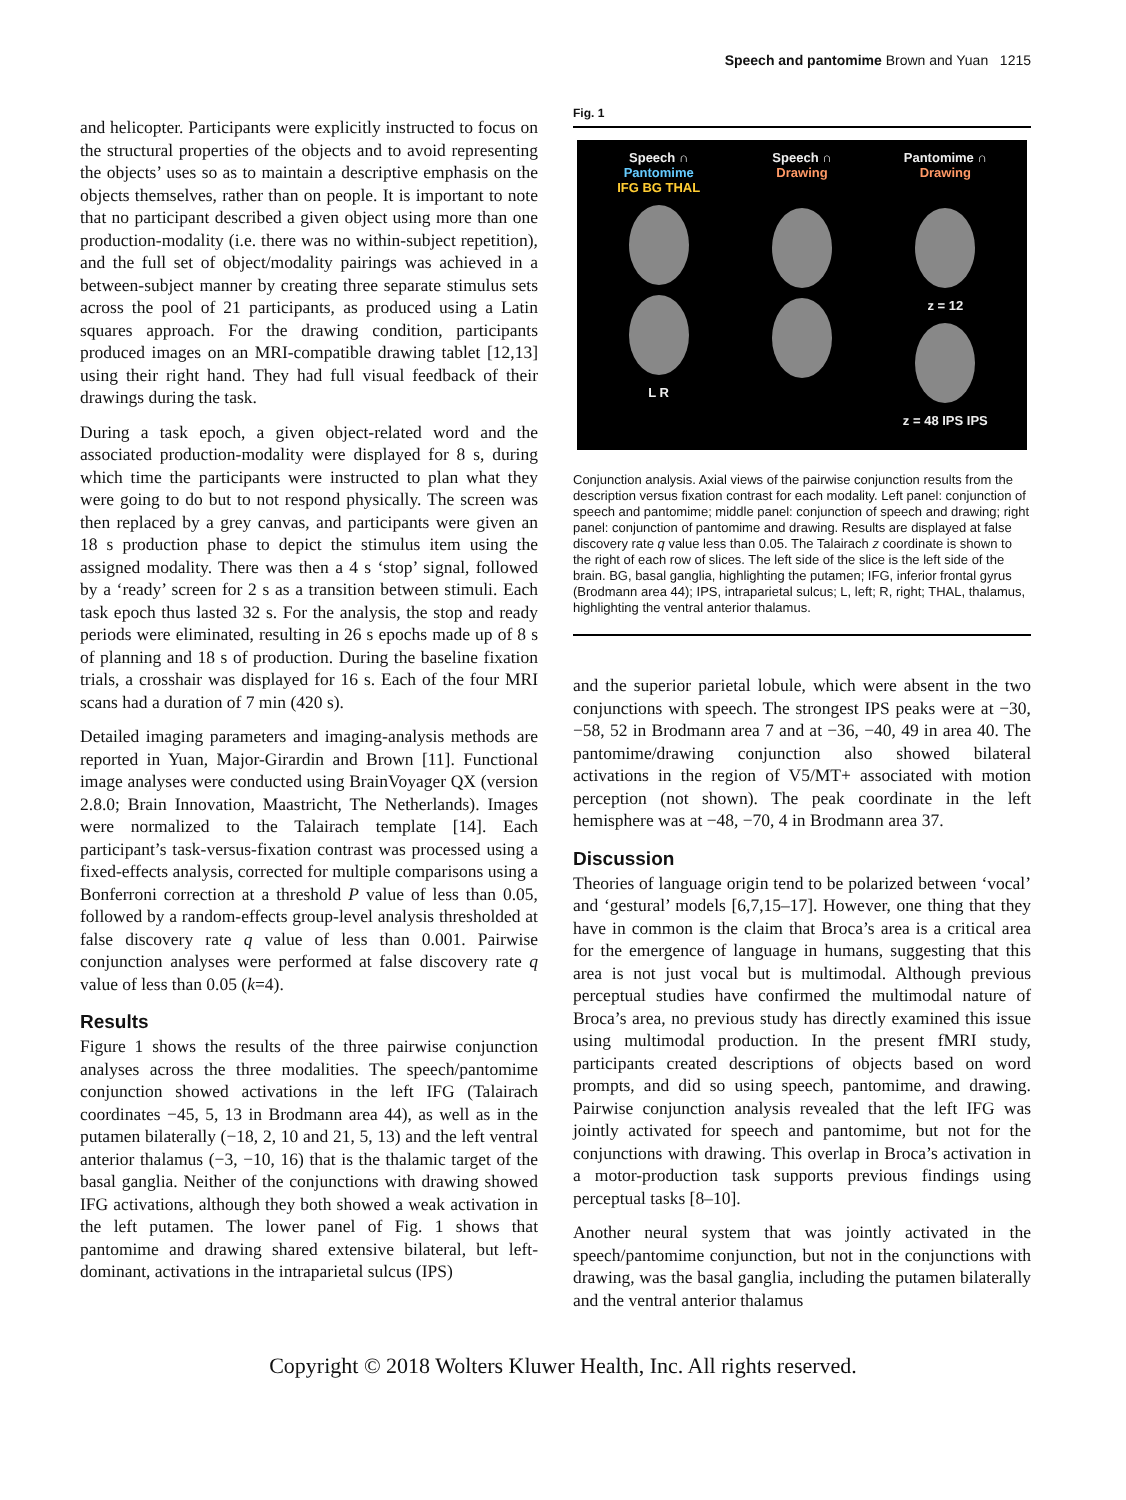Speech and pantomime Brown and Yuan 1215
and helicopter. Participants were explicitly instructed to focus on the structural properties of the objects and to avoid representing the objects’ uses so as to maintain a descriptive emphasis on the objects themselves, rather than on people. It is important to note that no participant described a given object using more than one production-modality (i.e. there was no within-subject repetition), and the full set of object/modality pairings was achieved in a between-subject manner by creating three separate stimulus sets across the pool of 21 participants, as produced using a Latin squares approach. For the drawing condition, participants produced images on an MRI-compatible drawing tablet [12,13] using their right hand. They had full visual feedback of their drawings during the task.
During a task epoch, a given object-related word and the associated production-modality were displayed for 8 s, during which time the participants were instructed to plan what they were going to do but to not respond physically. The screen was then replaced by a grey canvas, and participants were given an 18 s production phase to depict the stimulus item using the assigned modality. There was then a 4 s ‘stop’ signal, followed by a ‘ready’ screen for 2 s as a transition between stimuli. Each task epoch thus lasted 32 s. For the analysis, the stop and ready periods were eliminated, resulting in 26 s epochs made up of 8 s of planning and 18 s of production. During the baseline fixation trials, a crosshair was displayed for 16 s. Each of the four MRI scans had a duration of 7 min (420 s).
Detailed imaging parameters and imaging-analysis methods are reported in Yuan, Major-Girardin and Brown [11]. Functional image analyses were conducted using BrainVoyager QX (version 2.8.0; Brain Innovation, Maastricht, The Netherlands). Images were normalized to the Talairach template [14]. Each participant’s task-versus-fixation contrast was processed using a fixed-effects analysis, corrected for multiple comparisons using a Bonferroni correction at a threshold P value of less than 0.05, followed by a random-effects group-level analysis thresholded at false discovery rate q value of less than 0.001. Pairwise conjunction analyses were performed at false discovery rate q value of less than 0.05 (k=4).
Results
Figure 1 shows the results of the three pairwise conjunction analyses across the three modalities. The speech/pantomime conjunction showed activations in the left IFG (Talairach coordinates −45, 5, 13 in Brodmann area 44), as well as in the putamen bilaterally (−18, 2, 10 and 21, 5, 13) and the left ventral anterior thalamus (−3, −10, 16) that is the thalamic target of the basal ganglia. Neither of the conjunctions with drawing showed IFG activations, although they both showed a weak activation in the left putamen. The lower panel of Fig. 1 shows that pantomime and drawing shared extensive bilateral, but left-dominant, activations in the intraparietal sulcus (IPS)
Fig. 1
Speech ∩
Pantomime
IFG BG THAL
L R
Speech ∩
Drawing
Pantomime ∩
Drawing
z = 12
z = 48 IPS IPS
Conjunction analysis. Axial views of the pairwise conjunction results from the description versus fixation contrast for each modality. Left panel: conjunction of speech and pantomime; middle panel: conjunction of speech and drawing; right panel: conjunction of pantomime and drawing. Results are displayed at false discovery rate q value less than 0.05. The Talairach z coordinate is shown to the right of each row of slices. The left side of the slice is the left side of the brain. BG, basal ganglia, highlighting the putamen; IFG, inferior frontal gyrus (Brodmann area 44); IPS, intraparietal sulcus; L, left; R, right; THAL, thalamus, highlighting the ventral anterior thalamus.
and the superior parietal lobule, which were absent in the two conjunctions with speech. The strongest IPS peaks were at −30, −58, 52 in Brodmann area 7 and at −36, −40, 49 in area 40. The pantomime/drawing conjunction also showed bilateral activations in the region of V5/MT+ associated with motion perception (not shown). The peak coordinate in the left hemisphere was at −48, −70, 4 in Brodmann area 37.
Discussion
Theories of language origin tend to be polarized between ‘vocal’ and ‘gestural’ models [6,7,15–17]. However, one thing that they have in common is the claim that Broca’s area is a critical area for the emergence of language in humans, suggesting that this area is not just vocal but is multimodal. Although previous perceptual studies have confirmed the multimodal nature of Broca’s area, no previous study has directly examined this issue using multimodal production. In the present fMRI study, participants created descriptions of objects based on word prompts, and did so using speech, pantomime, and drawing. Pairwise conjunction analysis revealed that the left IFG was jointly activated for speech and pantomime, but not for the conjunctions with drawing. This overlap in Broca’s activation in a motor-production task supports previous findings using perceptual tasks [8–10].
Another neural system that was jointly activated in the speech/pantomime conjunction, but not in the conjunctions with drawing, was the basal ganglia, including the putamen bilaterally and the ventral anterior thalamus
Copyright © 2018 Wolters Kluwer Health, Inc. All rights reserved.